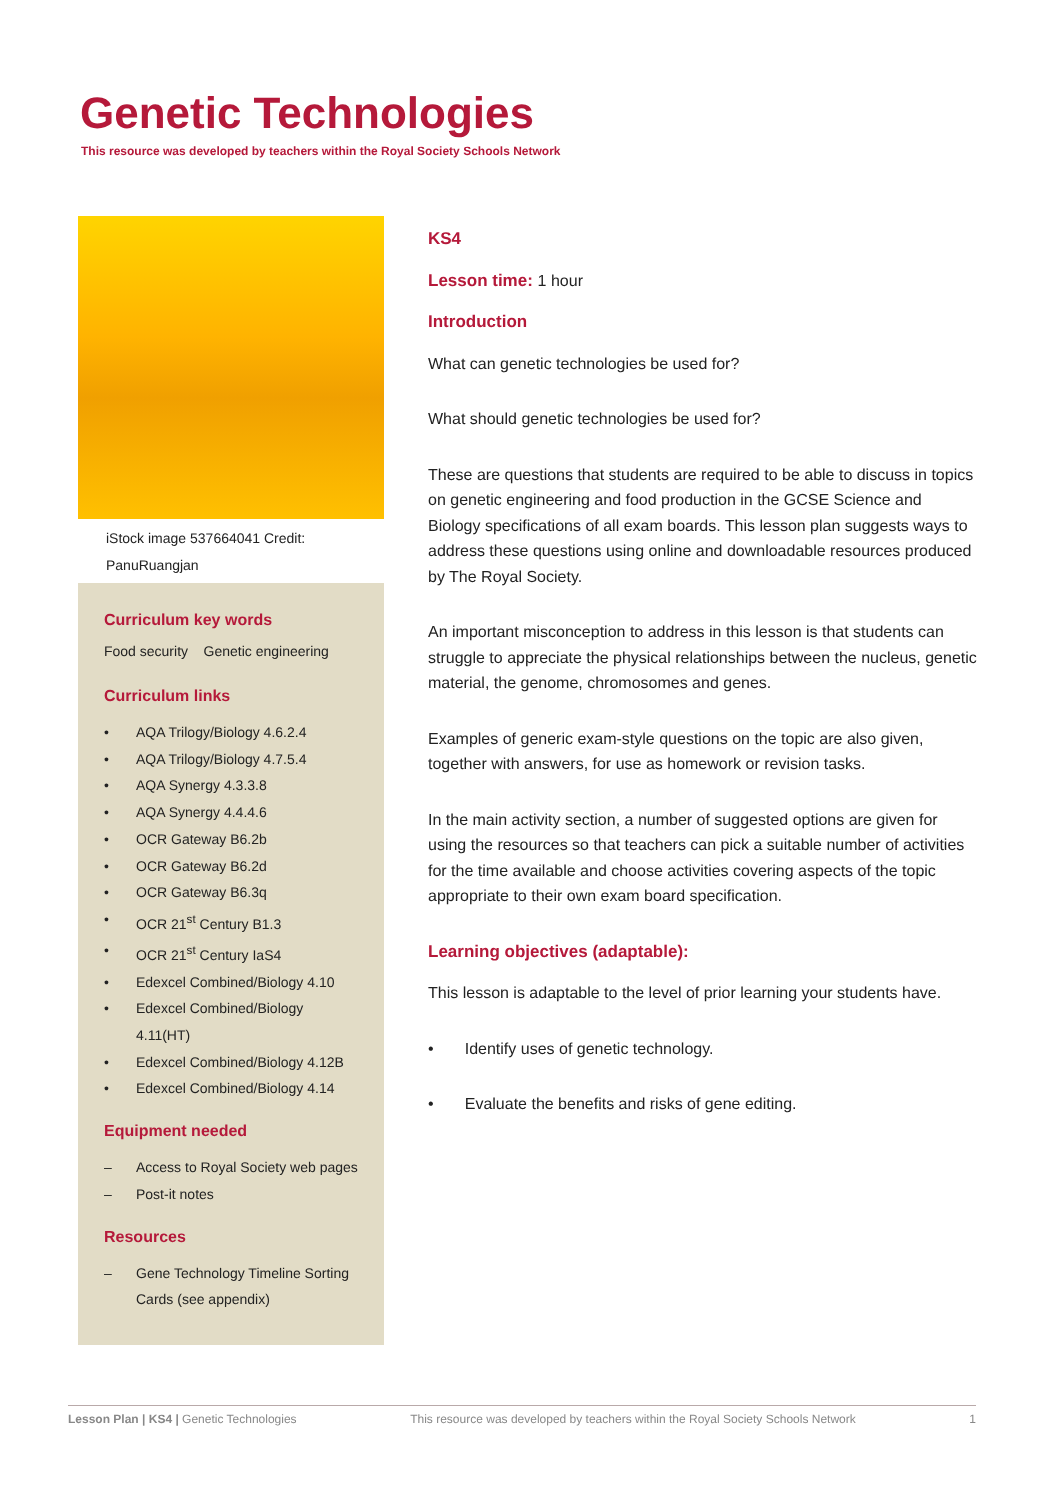Genetic Technologies
This resource was developed by teachers within the Royal Society Schools Network
iStock image 537664041 Credit: PanuRuangjan
Curriculum key words
Food security Genetic engineering
Curriculum links
• AQA Trilogy/Biology 4.6.2.4
• AQA Trilogy/Biology 4.7.5.4
• AQA Synergy 4.3.3.8
• AQA Synergy 4.4.4.6
• OCR Gateway B6.2b
• OCR Gateway B6.2d
• OCR Gateway B6.3q
• OCR 21<sup>st</sup> Century B1.3
• OCR 21<sup>st</sup> Century IaS4
• Edexcel Combined/Biology 4.10
• Edexcel Combined/Biology 4.11(HT)
• Edexcel Combined/Biology 4.12B
• Edexcel Combined/Biology 4.14
Equipment needed
– Access to Royal Society web pages
– Post-it notes
Resources
– Gene Technology Timeline Sorting Cards (see appendix)
KS4
Lesson time: 1 hour
Introduction
What can genetic technologies be used for?
What should genetic technologies be used for?
These are questions that students are required to be able to discuss in topics on genetic engineering and food production in the GCSE Science and Biology specifications of all exam boards. This lesson plan suggests ways to address these questions using online and downloadable resources produced by The Royal Society.
An important misconception to address in this lesson is that students can struggle to appreciate the physical relationships between the nucleus, genetic material, the genome, chromosomes and genes.
Examples of generic exam-style questions on the topic are also given, together with answers, for use as homework or revision tasks.
In the main activity section, a number of suggested options are given for using the resources so that teachers can pick a suitable number of activities for the time available and choose activities covering aspects of the topic appropriate to their own exam board specification.
Learning objectives (adaptable):
This lesson is adaptable to the level of prior learning your students have.
• Identify uses of genetic technology.
• Evaluate the benefits and risks of gene editing.
Lesson Plan | KS4 | Genetic Technologies This resource was developed by teachers within the Royal Society Schools Network 1